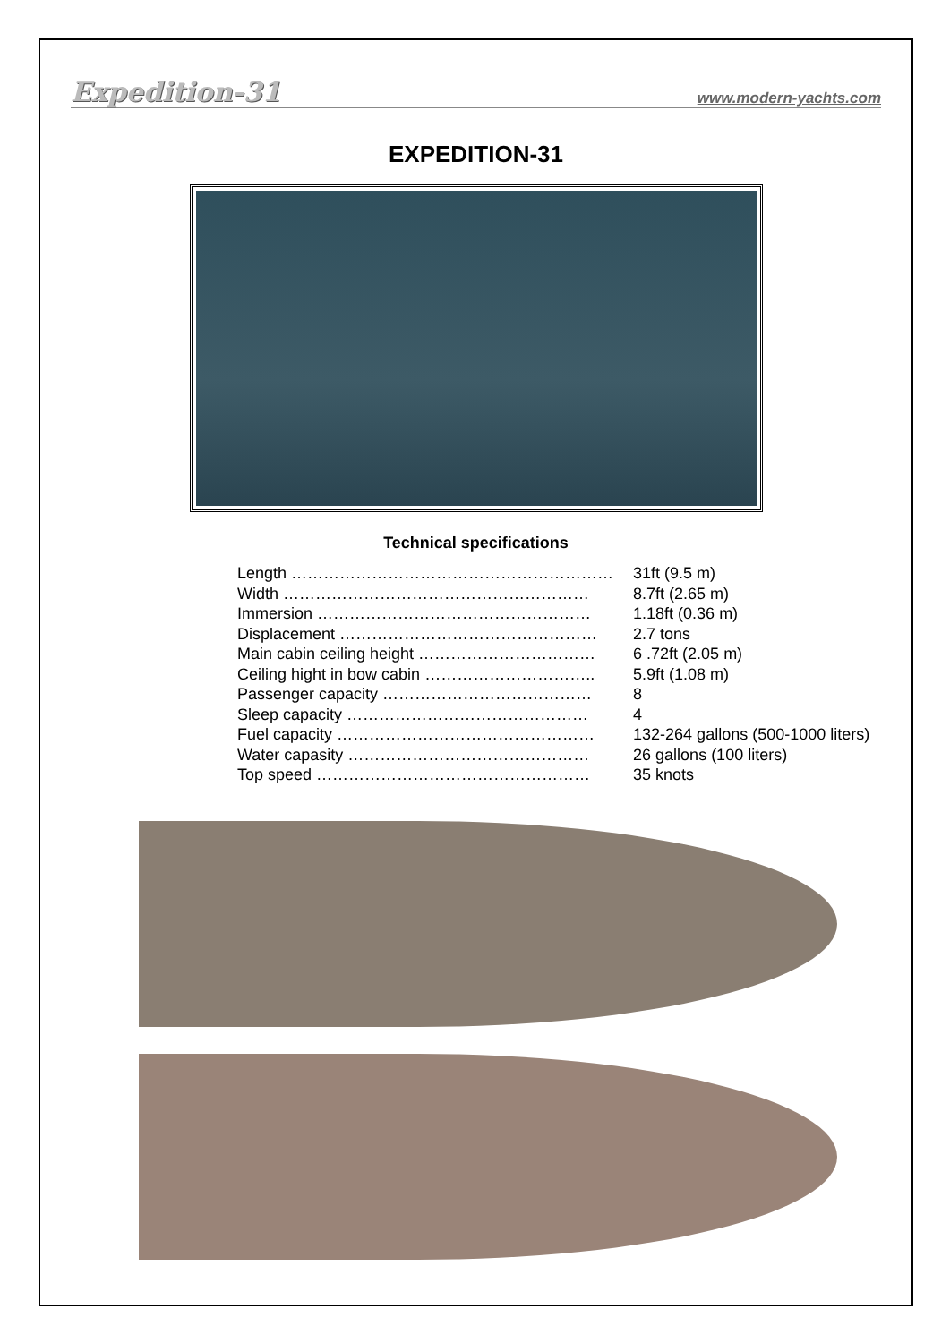Expedition-31 www.modern-yachts.com
EXPEDITION-31
Technical specifications
| Length …………………………………………………… | 31ft (9.5 m) |
| Width ………………………………………………… | 8.7ft (2.65 m) |
| Immersion …………………………………………… | 1.18ft (0.36 m) |
| Displacement ………………………………………… | 2.7 tons |
| Main cabin ceiling height …………………………… | 6 .72ft (2.05 m) |
| Ceiling hight in bow cabin ………………………….. | 5.9ft (1.08 m) |
| Passenger capacity ………………………………… | 8 |
| Sleep capacity ……………………………………… | 4 |
| Fuel capacity ………………………………………… | 132-264 gallons (500-1000 liters) |
| Water capasity ……………………………………… | 26 gallons (100 liters) |
| Top speed …………………………………………… | 35 knots |